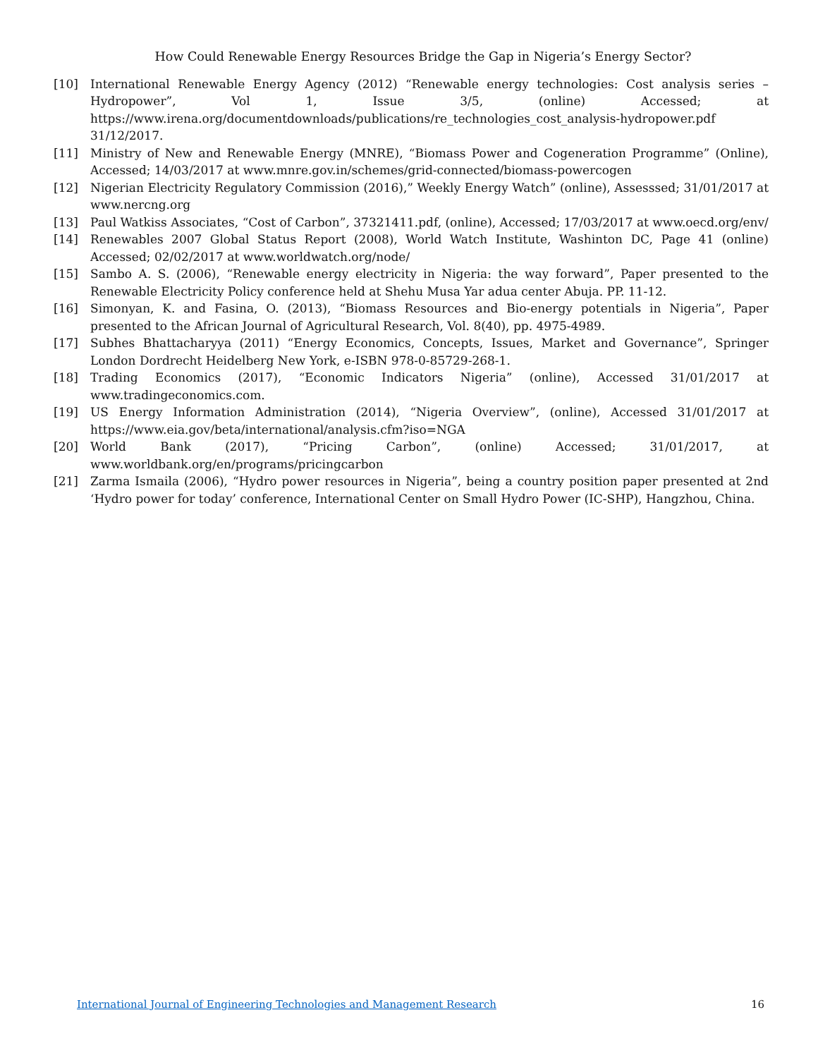How Could Renewable Energy Resources Bridge the Gap in Nigeria’s Energy Sector?
[10] International Renewable Energy Agency (2012) “Renewable energy technologies: Cost analysis series – Hydropower”, Vol 1, Issue 3/5, (online) Accessed; at https://www.irena.org/documentdownloads/publications/re_technologies_cost_analysis-hydropower.pdf 31/12/2017.
[11] Ministry of New and Renewable Energy (MNRE), “Biomass Power and Cogeneration Programme” (Online), Accessed; 14/03/2017 at www.mnre.gov.in/schemes/grid-connected/biomass-powercogen
[12] Nigerian Electricity Regulatory Commission (2016),” Weekly Energy Watch” (online), Assesssed; 31/01/2017 at www.nercng.org
[13] Paul Watkiss Associates, “Cost of Carbon”, 37321411.pdf, (online), Accessed; 17/03/2017 at www.oecd.org/env/
[14] Renewables 2007 Global Status Report (2008), World Watch Institute, Washinton DC, Page 41 (online) Accessed; 02/02/2017 at www.worldwatch.org/node/
[15] Sambo A. S. (2006), “Renewable energy electricity in Nigeria: the way forward”, Paper presented to the Renewable Electricity Policy conference held at Shehu Musa Yar adua center Abuja. PP. 11-12.
[16] Simonyan, K. and Fasina, O. (2013), “Biomass Resources and Bio-energy potentials in Nigeria”, Paper presented to the African Journal of Agricultural Research, Vol. 8(40), pp. 4975-4989.
[17] Subhes Bhattacharyya (2011) “Energy Economics, Concepts, Issues, Market and Governance”, Springer London Dordrecht Heidelberg New York, e-ISBN 978-0-85729-268-1.
[18] Trading Economics (2017), “Economic Indicators Nigeria” (online), Accessed 31/01/2017 at www.tradingeconomics.com.
[19] US Energy Information Administration (2014), “Nigeria Overview”, (online), Accessed 31/01/2017 at https://www.eia.gov/beta/international/analysis.cfm?iso=NGA
[20] World Bank (2017), “Pricing Carbon”, (online) Accessed; 31/01/2017, at www.worldbank.org/en/programs/pricingcarbon
[21] Zarma Ismaila (2006), “Hydro power resources in Nigeria”, being a country position paper presented at 2nd ‘Hydro power for today’ conference, International Center on Small Hydro Power (IC-SHP), Hangzhou, China.
International Journal of Engineering Technologies and Management Research 16